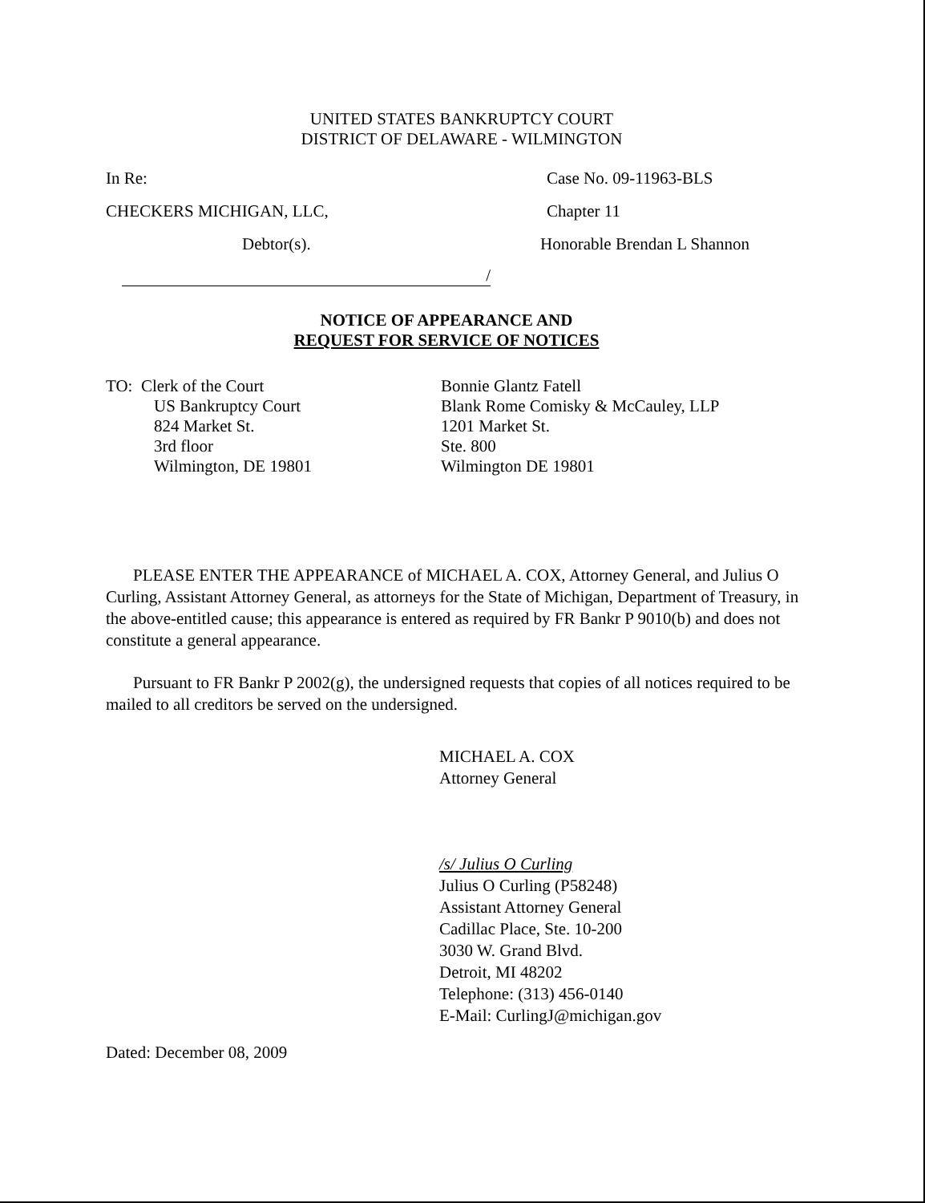UNITED STATES BANKRUPTCY COURT
DISTRICT OF DELAWARE - WILMINGTON
In Re: Case No. 09-11963-BLS
CHECKERS MICHIGAN, LLC, Chapter 11
Debtor(s). Honorable Brendan L Shannon
/
NOTICE OF APPEARANCE AND
REQUEST FOR SERVICE OF NOTICES
TO: Clerk of the Court
US Bankruptcy Court
824 Market St.
3rd floor
Wilmington, DE 19801
Bonnie Glantz Fatell
Blank Rome Comisky & McCauley, LLP
1201 Market St.
Ste. 800
Wilmington DE 19801
PLEASE ENTER THE APPEARANCE of MICHAEL A. COX, Attorney General, and Julius O Curling, Assistant Attorney General, as attorneys for the State of Michigan, Department of Treasury, in the above-entitled cause; this appearance is entered as required by FR Bankr P 9010(b) and does not constitute a general appearance.
Pursuant to FR Bankr P 2002(g), the undersigned requests that copies of all notices required to be mailed to all creditors be served on the undersigned.
MICHAEL A. COX
Attorney General
/s/ Julius O Curling
Julius O Curling (P58248)
Assistant Attorney General
Cadillac Place, Ste. 10-200
3030 W. Grand Blvd.
Detroit, MI 48202
Telephone: (313) 456-0140
E-Mail: CurlingJ@michigan.gov
Dated: December 08, 2009